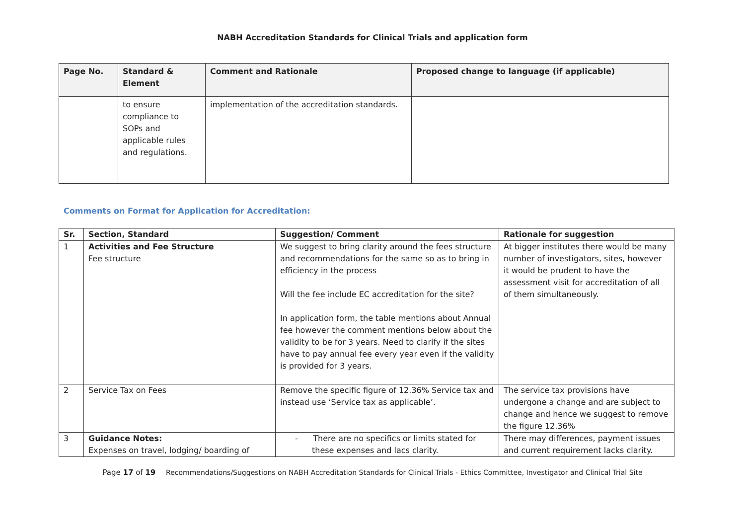NABH Accreditation Standards for Clinical Trials and application form
| Page No. | Standard & Element | Comment and Rationale | Proposed change to language (if applicable) |
| --- | --- | --- | --- |
| | to ensure compliance to SOPs and applicable rules and regulations. | implementation of the accreditation standards. | |
Comments on Format for Application for Accreditation:
| Sr. | Section, Standard | Suggestion/ Comment | Rationale for suggestion |
| --- | --- | --- | --- |
| 1 | Activities and Fee Structure Fee structure | We suggest to bring clarity around the fees structure and recommendations for the same so as to bring in efficiency in the process Will the fee include EC accreditation for the site? In application form, the table mentions about Annual fee however the comment mentions below about the validity to be for 3 years. Need to clarify if the sites have to pay annual fee every year even if the validity is provided for 3 years. | At bigger institutes there would be many number of investigators, sites, however it would be prudent to have the assessment visit for accreditation of all of them simultaneously. |
| 2 | Service Tax on Fees | Remove the specific figure of 12.36% Service tax and instead use ‘Service tax as applicable’. | The service tax provisions have undergone a change and are subject to change and hence we suggest to remove the figure 12.36% |
| 3 | Guidance Notes: Expenses on travel, lodging/ boarding of | - There are no specifics or limits stated for these expenses and lacs clarity. | There may differences, payment issues and current requirement lacks clarity. |
Page 17 of 19 Recommendations/Suggestions on NABH Accreditation Standards for Clinical Trials - Ethics Committee, Investigator and Clinical Trial Site